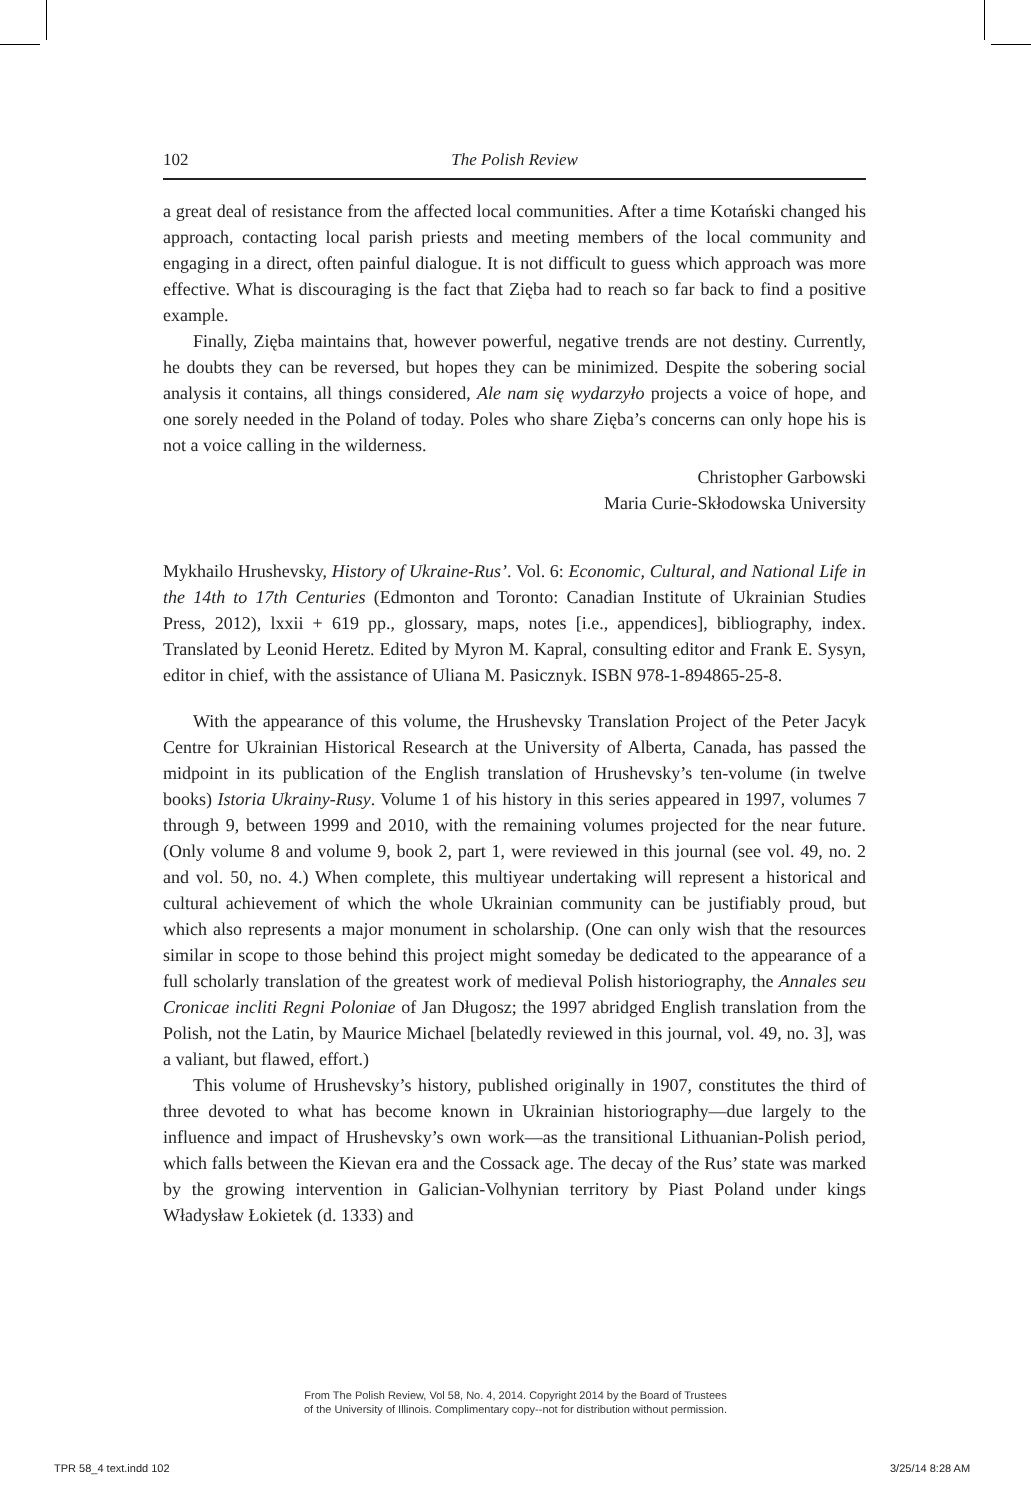102 The Polish Review
a great deal of resistance from the affected local communities. After a time Kotański changed his approach, contacting local parish priests and meeting members of the local community and engaging in a direct, often painful dialogue. It is not difficult to guess which approach was more effective. What is discouraging is the fact that Zięba had to reach so far back to find a positive example.
Finally, Zięba maintains that, however powerful, negative trends are not destiny. Currently, he doubts they can be reversed, but hopes they can be minimized. Despite the sobering social analysis it contains, all things considered, Ale nam się wydarzyło projects a voice of hope, and one sorely needed in the Poland of today. Poles who share Zięba’s concerns can only hope his is not a voice calling in the wilderness.
Christopher Garbowski
Maria Curie-Skłodowska University
Mykhailo Hrushevsky, History of Ukraine-Rus’. Vol. 6: Economic, Cultural, and National Life in the 14th to 17th Centuries (Edmonton and Toronto: Canadian Institute of Ukrainian Studies Press, 2012), lxxii + 619 pp., glossary, maps, notes [i.e., appendices], bibliography, index. Translated by Leonid Heretz. Edited by Myron M. Kapral, consulting editor and Frank E. Sysyn, editor in chief, with the assistance of Uliana M. Pasicznyk. ISBN 978-1-894865-25-8.
With the appearance of this volume, the Hrushevsky Translation Project of the Peter Jacyk Centre for Ukrainian Historical Research at the University of Alberta, Canada, has passed the midpoint in its publication of the English translation of Hrushevsky’s ten-volume (in twelve books) Istoria Ukrainy-Rusy. Volume 1 of his history in this series appeared in 1997, volumes 7 through 9, between 1999 and 2010, with the remaining volumes projected for the near future. (Only volume 8 and volume 9, book 2, part 1, were reviewed in this journal (see vol. 49, no. 2 and vol. 50, no. 4.) When complete, this multiyear undertaking will represent a historical and cultural achievement of which the whole Ukrainian community can be justifiably proud, but which also represents a major monument in scholarship. (One can only wish that the resources similar in scope to those behind this project might someday be dedicated to the appearance of a full scholarly translation of the greatest work of medieval Polish historiography, the Annales seu Cronicae incliti Regni Poloniae of Jan Długosz; the 1997 abridged English translation from the Polish, not the Latin, by Maurice Michael [belatedly reviewed in this journal, vol. 49, no. 3], was a valiant, but flawed, effort.)
This volume of Hrushevsky’s history, published originally in 1907, constitutes the third of three devoted to what has become known in Ukrainian historiography—due largely to the influence and impact of Hrushevsky’s own work—as the transitional Lithuanian-Polish period, which falls between the Kievan era and the Cossack age. The decay of the Rus’ state was marked by the growing intervention in Galician-Volhynian territory by Piast Poland under kings Władysław Łokietek (d. 1333) and
From The Polish Review, Vol 58, No. 4, 2014. Copyright 2014 by the Board of Trustees
of the University of Illinois. Complimentary copy--not for distribution without permission.
TPR 58_4 text.indd 102 3/25/14 8:28 AM